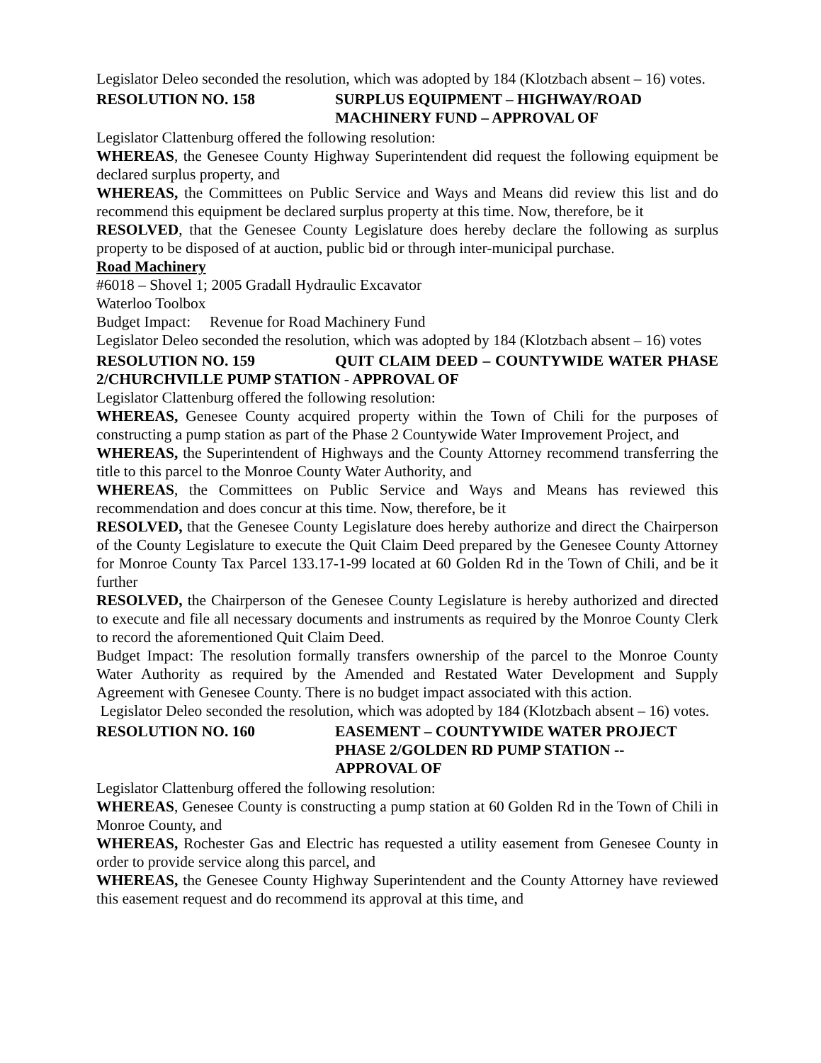Legislator Deleo seconded the resolution, which was adopted by 184 (Klotzbach absent – 16) votes.
RESOLUTION NO. 158 SURPLUS EQUIPMENT – HIGHWAY/ROAD
MACHINERY FUND – APPROVAL OF
Legislator Clattenburg offered the following resolution:
WHEREAS, the Genesee County Highway Superintendent did request the following equipment be declared surplus property, and
WHEREAS, the Committees on Public Service and Ways and Means did review this list and do recommend this equipment be declared surplus property at this time. Now, therefore, be it
RESOLVED, that the Genesee County Legislature does hereby declare the following as surplus property to be disposed of at auction, public bid or through inter-municipal purchase.
Road Machinery
#6018 – Shovel 1; 2005 Gradall Hydraulic Excavator
Waterloo Toolbox
Budget Impact: Revenue for Road Machinery Fund
Legislator Deleo seconded the resolution, which was adopted by 184 (Klotzbach absent – 16) votes
RESOLUTION NO. 159 QUIT CLAIM DEED – COUNTYWIDE WATER PHASE 2/CHURCHVILLE PUMP STATION - APPROVAL OF
Legislator Clattenburg offered the following resolution:
WHEREAS, Genesee County acquired property within the Town of Chili for the purposes of constructing a pump station as part of the Phase 2 Countywide Water Improvement Project, and
WHEREAS, the Superintendent of Highways and the County Attorney recommend transferring the title to this parcel to the Monroe County Water Authority, and
WHEREAS, the Committees on Public Service and Ways and Means has reviewed this recommendation and does concur at this time. Now, therefore, be it
RESOLVED, that the Genesee County Legislature does hereby authorize and direct the Chairperson of the County Legislature to execute the Quit Claim Deed prepared by the Genesee County Attorney for Monroe County Tax Parcel 133.17-1-99 located at 60 Golden Rd in the Town of Chili, and be it further
RESOLVED, the Chairperson of the Genesee County Legislature is hereby authorized and directed to execute and file all necessary documents and instruments as required by the Monroe County Clerk to record the aforementioned Quit Claim Deed.
Budget Impact: The resolution formally transfers ownership of the parcel to the Monroe County Water Authority as required by the Amended and Restated Water Development and Supply Agreement with Genesee County. There is no budget impact associated with this action.
Legislator Deleo seconded the resolution, which was adopted by 184 (Klotzbach absent – 16) votes.
RESOLUTION NO. 160 EASEMENT – COUNTYWIDE WATER PROJECT
PHASE 2/GOLDEN RD PUMP STATION --
APPROVAL OF
Legislator Clattenburg offered the following resolution:
WHEREAS, Genesee County is constructing a pump station at 60 Golden Rd in the Town of Chili in Monroe County, and
WHEREAS, Rochester Gas and Electric has requested a utility easement from Genesee County in order to provide service along this parcel, and
WHEREAS, the Genesee County Highway Superintendent and the County Attorney have reviewed this easement request and do recommend its approval at this time, and